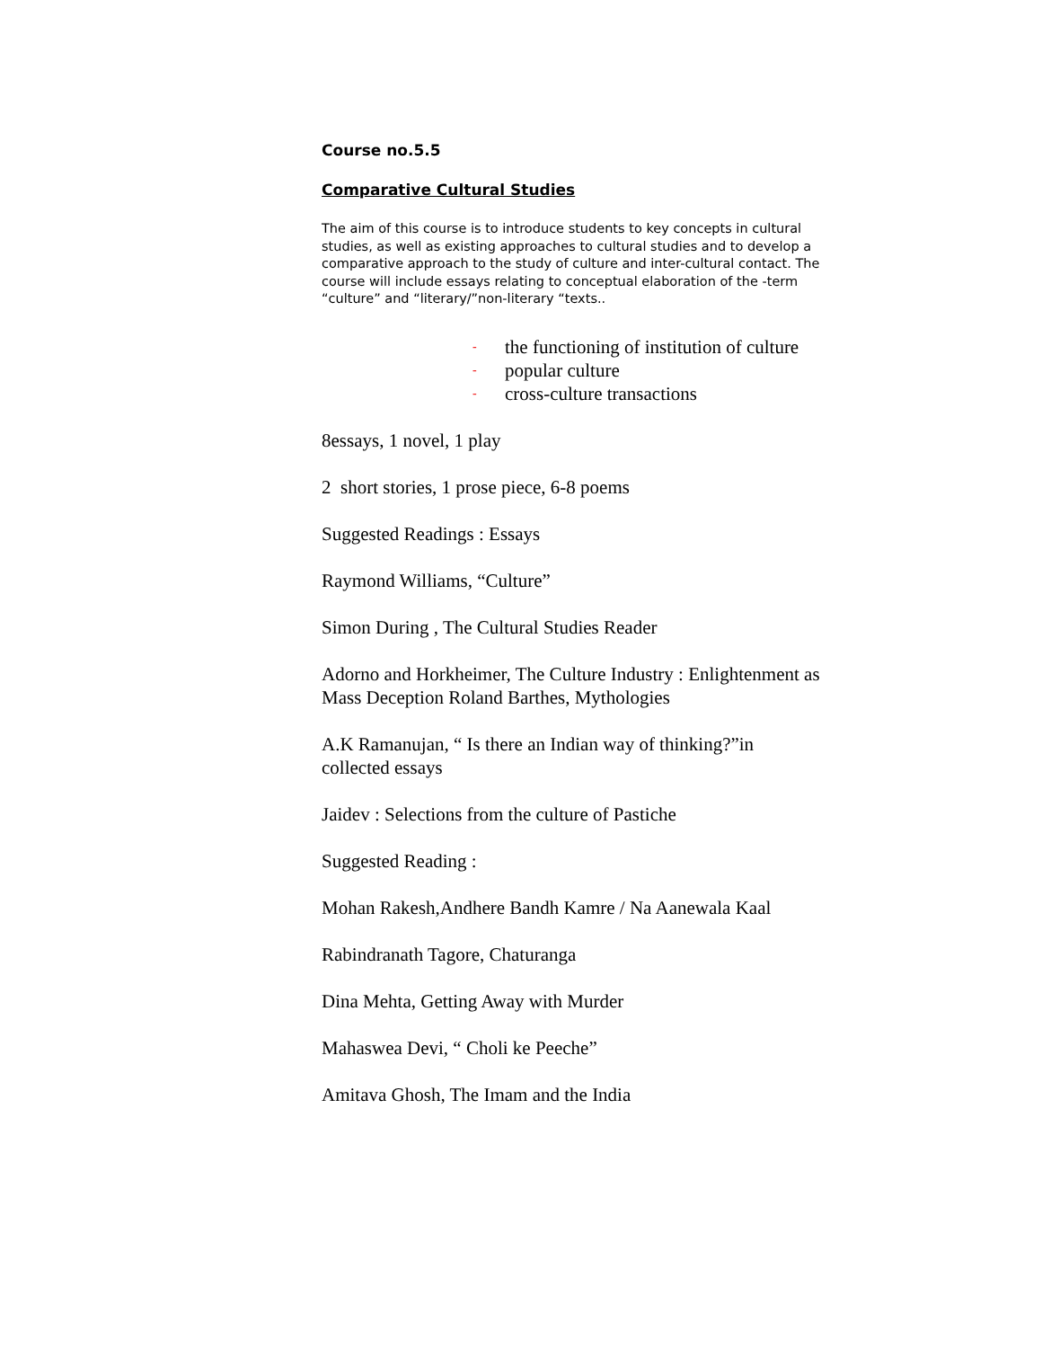Course no.5.5
Comparative Cultural Studies
The aim of this course is to introduce students to key concepts in cultural studies, as well as existing approaches to cultural studies and to develop a comparative approach to the study of culture and inter-cultural contact. The course will include essays relating to conceptual elaboration of the -term “culture” and “literary/”non-literary “texts..
- the functioning of institution of culture
- popular culture
- cross-culture transactions
8essays, 1 novel, 1 play
2 short stories, 1 prose piece, 6-8 poems
Suggested Readings : Essays
Raymond Williams, “Culture”
Simon During , The Cultural Studies Reader
Adorno and Horkheimer, The Culture Industry : Enlightenment as Mass Deception Roland Barthes, Mythologies
A.K Ramanujan, “ Is there an Indian way of thinking?”in collected essays
Jaidev : Selections from the culture of Pastiche
Suggested Reading :
Mohan Rakesh,Andhere Bandh Kamre / Na Aanewala Kaal
Rabindranath Tagore, Chaturanga
Dina Mehta, Getting Away with Murder
Mahaswea Devi, “ Choli ke Peeche”
Amitava Ghosh, The Imam and the India